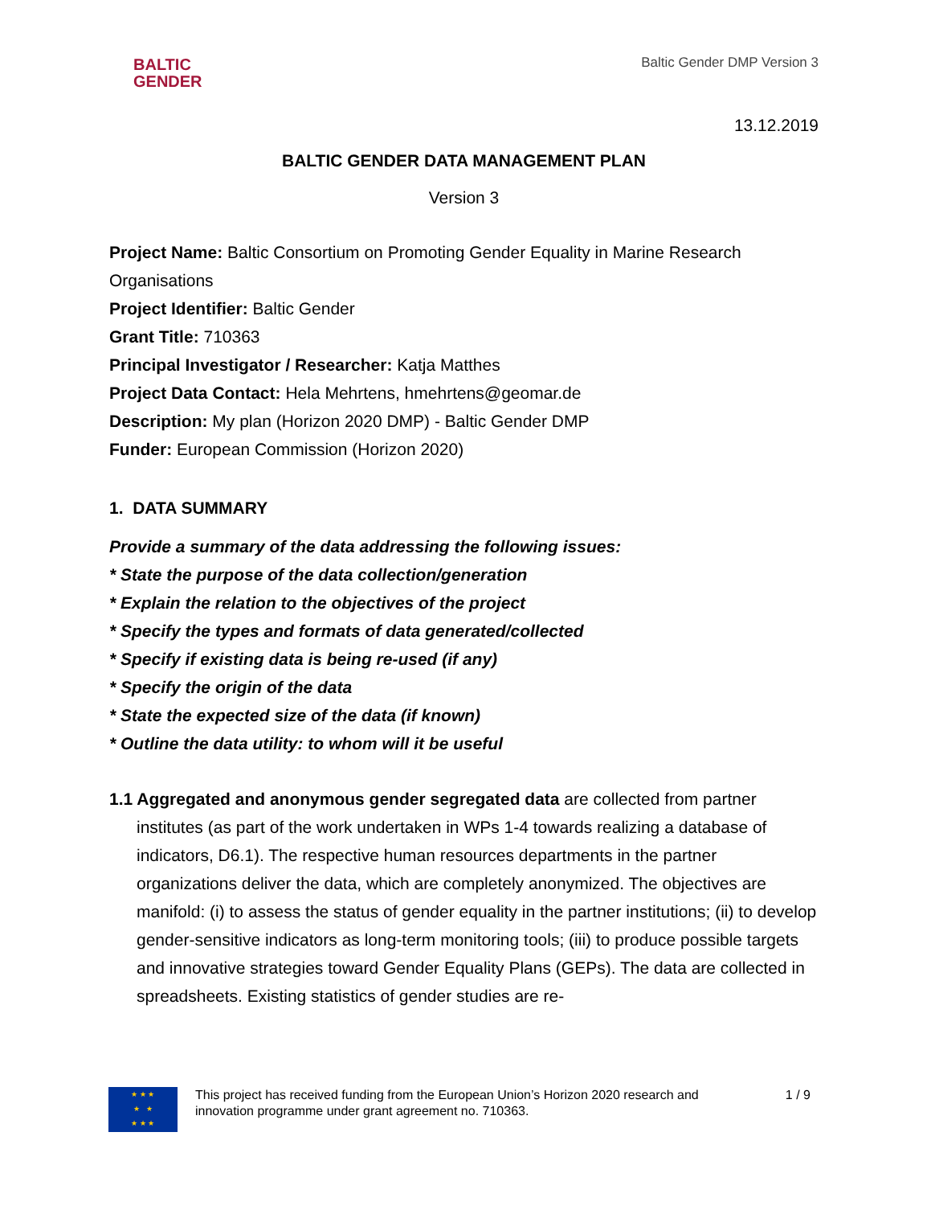BALTIC
GENDER
Baltic Gender DMP Version 3
13.12.2019
BALTIC GENDER DATA MANAGEMENT PLAN
Version 3
Project Name: Baltic Consortium on Promoting Gender Equality in Marine Research Organisations
Project Identifier: Baltic Gender
Grant Title: 710363
Principal Investigator / Researcher: Katja Matthes
Project Data Contact: Hela Mehrtens, hmehrtens@geomar.de
Description: My plan (Horizon 2020 DMP) - Baltic Gender DMP
Funder: European Commission (Horizon 2020)
1. DATA SUMMARY
Provide a summary of the data addressing the following issues:
* State the purpose of the data collection/generation
* Explain the relation to the objectives of the project
* Specify the types and formats of data generated/collected
* Specify if existing data is being re-used (if any)
* Specify the origin of the data
* State the expected size of the data (if known)
* Outline the data utility: to whom will it be useful
1.1 Aggregated and anonymous gender segregated data are collected from partner institutes (as part of the work undertaken in WPs 1-4 towards realizing a database of indicators, D6.1). The respective human resources departments in the partner organizations deliver the data, which are completely anonymized. The objectives are manifold: (i) to assess the status of gender equality in the partner institutions; (ii) to develop gender-sensitive indicators as long-term monitoring tools; (iii) to produce possible targets and innovative strategies toward Gender Equality Plans (GEPs). The data are collected in spreadsheets. Existing statistics of gender studies are re-
★ ★ ★
★ ★
★ ★ ★
This project has received funding from the European Union’s Horizon 2020 research and innovation programme under grant agreement no. 710363.
1 / 9